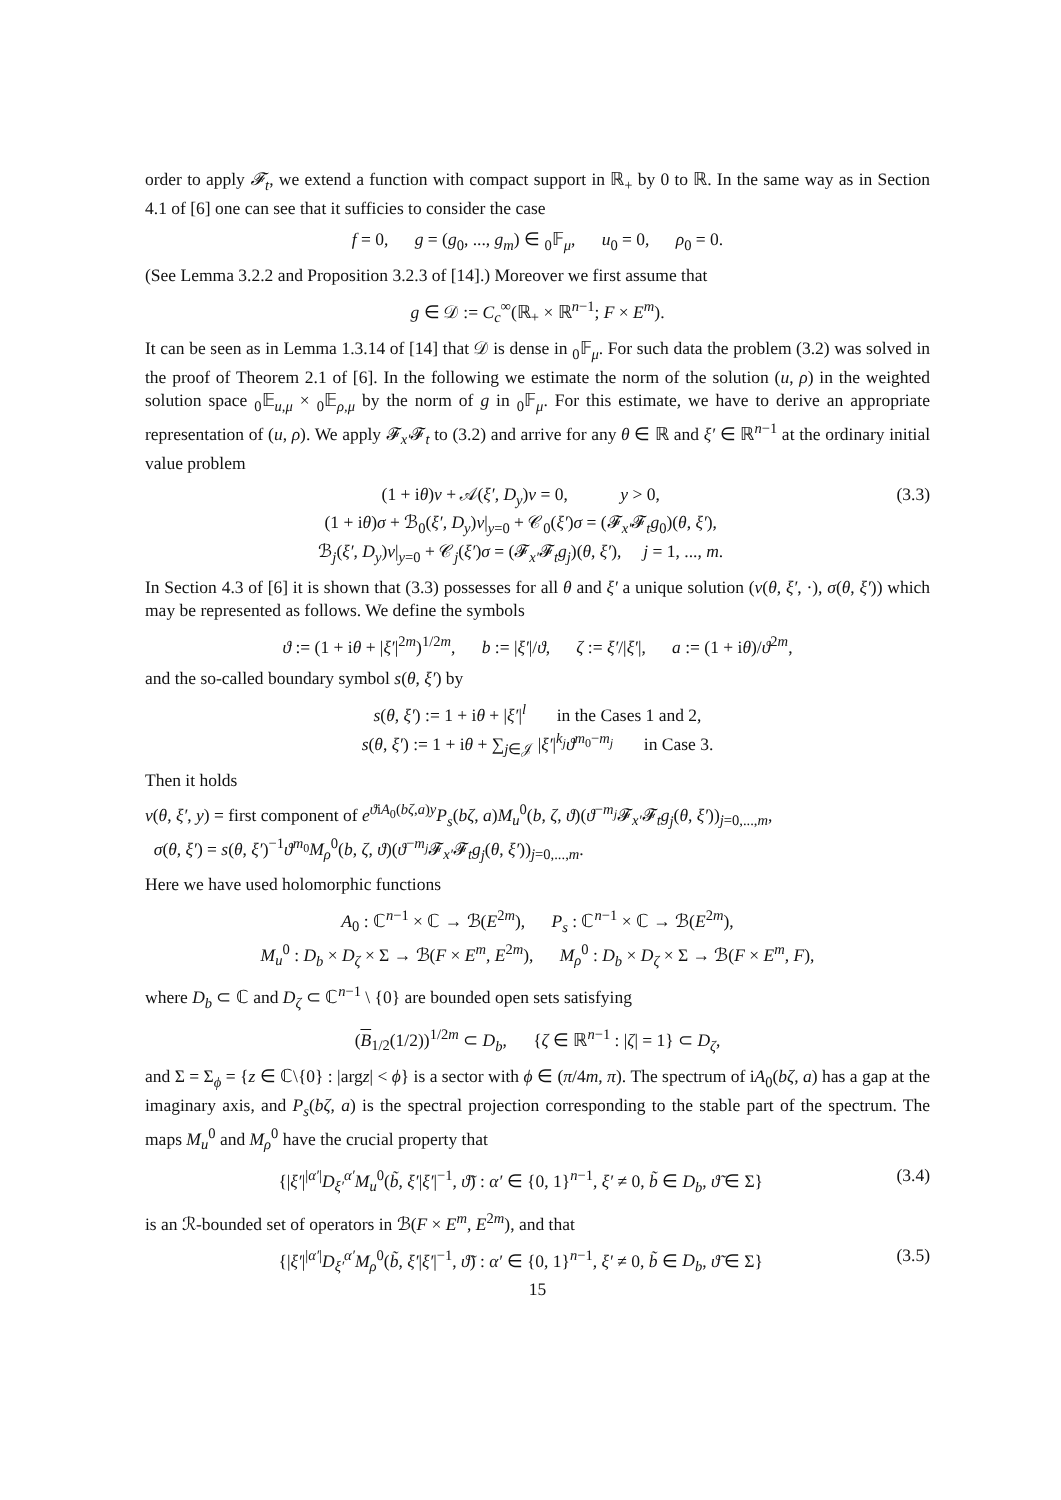order to apply 𝓕<sub>t</sub>, we extend a function with compact support in ℝ<sub>+</sub> by 0 to ℝ. In the same way as in Section 4.1 of [6] one can see that it sufficies to consider the case
f = 0, g = (g<sub>0</sub>, ..., g<sub>m</sub>) ∈ <sub>0</sub>𝔽<sub>μ</sub>, u<sub>0</sub> = 0, ρ<sub>0</sub> = 0.
(See Lemma 3.2.2 and Proposition 3.2.3 of [14].) Moreover we first assume that
g ∈ 𝒟 := C<sub>c</sub><sup>∞</sup>(ℝ<sub>+</sub> × ℝ<sup>n−1</sup>; F × E<sup>m</sup>).
It can be seen as in Lemma 1.3.14 of [14] that 𝒟 is dense in <sub>0</sub>𝔽<sub>μ</sub>. For such data the problem (3.2) was solved in the proof of Theorem 2.1 of [6]. In the following we estimate the norm of the solution (u, ρ) in the weighted solution space <sub>0</sub>𝔼<sub>u,μ</sub> × <sub>0</sub>𝔼<sub>ρ,μ</sub> by the norm of g in <sub>0</sub>𝔽<sub>μ</sub>. For this estimate, we have to derive an appropriate representation of (u, ρ). We apply 𝓕<sub>x′</sub>𝓕<sub>t</sub> to (3.2) and arrive for any θ ∈ ℝ and ξ′ ∈ ℝ<sup>n−1</sup> at the ordinary initial value problem
(1 + iθ)v + 𝒜(ξ′, D<sub>y</sub>)v = 0, y > 0,
(1 + iθ)σ + ℬ<sub>0</sub>(ξ′, D<sub>y</sub>)v|<sub>y=0</sub> + 𝒞<sub>0</sub>(ξ′)σ = (𝓕<sub>x′</sub>𝓕<sub>t</sub>g<sub>0</sub>)(θ, ξ′),
ℬ<sub>j</sub>(ξ′, D<sub>y</sub>)v|<sub>y=0</sub> + 𝒞<sub>j</sub>(ξ′)σ = (𝓕<sub>x′</sub>𝓕<sub>t</sub>g<sub>j</sub>)(θ, ξ′), j = 1, ..., m. (3.3)
In Section 4.3 of [6] it is shown that (3.3) possesses for all θ and ξ′ a unique solution (v(θ, ξ′, ·), σ(θ, ξ′)) which may be represented as follows. We define the symbols
ϑ := (1 + iθ + |ξ′|<sup>2m</sup>)<sup>1/2m</sup>, b := |ξ′|/ϑ, ζ := ξ′/|ξ′|, a := (1 + iθ)/ϑ<sup>2m</sup>,
and the so-called boundary symbol s(θ, ξ′) by
s(θ, ξ′) := 1 + iθ + |ξ′|<sup>l</sup> in the Cases 1 and 2,
s(θ, ξ′) := 1 + iθ + ∑<sub>j∈𝒥</sub> |ξ′|<sup>k<sub>j</sub></sup>ϑ<sup>m<sub>0</sub>−m<sub>j</sub></sup> in Case 3.
Then it holds
v(θ, ξ′, y) = first component of e<sup>ϑiA<sub>0</sub>(bζ,a)y</sup>P<sub>s</sub>(bζ, a)M<sub>u</sub><sup>0</sup>(b, ζ, ϑ)(ϑ<sup>−m<sub>j</sub></sup>𝓕<sub>x′</sub>𝓕<sub>t</sub>g<sub>j</sub>(θ, ξ′))<sub>j=0,...,m</sub>,
σ(θ, ξ′) = s(θ, ξ′)<sup>−1</sup>ϑ<sup>m<sub>0</sub></sup>M<sub>ρ</sub><sup>0</sup>(b, ζ, ϑ)(ϑ<sup>−m<sub>j</sub></sup>𝓕<sub>x′</sub>𝓕<sub>t</sub>g<sub>j</sub>(θ, ξ′))<sub>j=0,...,m</sub>.
Here we have used holomorphic functions
A<sub>0</sub> : ℂ<sup>n−1</sup> × ℂ → ℬ(E<sup>2m</sup>), P<sub>s</sub> : ℂ<sup>n−1</sup> × ℂ → ℬ(E<sup>2m</sup>),
M<sub>u</sub><sup>0</sup> : D<sub>b</sub> × D<sub>ζ</sub> × Σ → ℬ(F × E<sup>m</sup>, E<sup>2m</sup>), M<sub>ρ</sub><sup>0</sup> : D<sub>b</sub> × D<sub>ζ</sub> × Σ → ℬ(F × E<sup>m</sup>, F),
where D<sub>b</sub> ⊂ ℂ and D<sub>ζ</sub> ⊂ ℂ<sup>n−1</sup> \ {0} are bounded open sets satisfying
(B<sub>1/2</sub>(1/2))<sup>1/2m</sup> ⊂ D<sub>b</sub>, {ζ ∈ ℝ<sup>n−1</sup> : |ζ| = 1} ⊂ D<sub>ζ</sub>,
and Σ = Σ<sub>ϕ</sub> = {z ∈ ℂ\{0} : |argz| < ϕ} is a sector with ϕ ∈ (π/4m, π). The spectrum of iA<sub>0</sub>(bζ, a) has a gap at the imaginary axis, and P<sub>s</sub>(bζ, a) is the spectral projection corresponding to the stable part of the spectrum. The maps M<sub>u</sub><sup>0</sup> and M<sub>ρ</sub><sup>0</sup> have the crucial property that
{|ξ′|<sup>|α′|</sup>D<sub>ξ′</sub><sup>α′</sup>M<sub>u</sub><sup>0</sup>(b̃, ξ′|ξ′|<sup>−1</sup>, ϑ̃) : α′ ∈ {0, 1}<sup>n−1</sup>, ξ′ ≠ 0, b̃ ∈ D<sub>b</sub>, ϑ̃ ∈ Σ} (3.4)
is an ℛ-bounded set of operators in ℬ(F × E<sup>m</sup>, E<sup>2m</sup>), and that
{|ξ′|<sup>|α′|</sup>D<sub>ξ′</sub><sup>α′</sup>M<sub>ρ</sub><sup>0</sup>(b̃, ξ′|ξ′|<sup>−1</sup>, ϑ̃) : α′ ∈ {0, 1}<sup>n−1</sup>, ξ′ ≠ 0, b̃ ∈ D<sub>b</sub>, ϑ̃ ∈ Σ} (3.5)
15